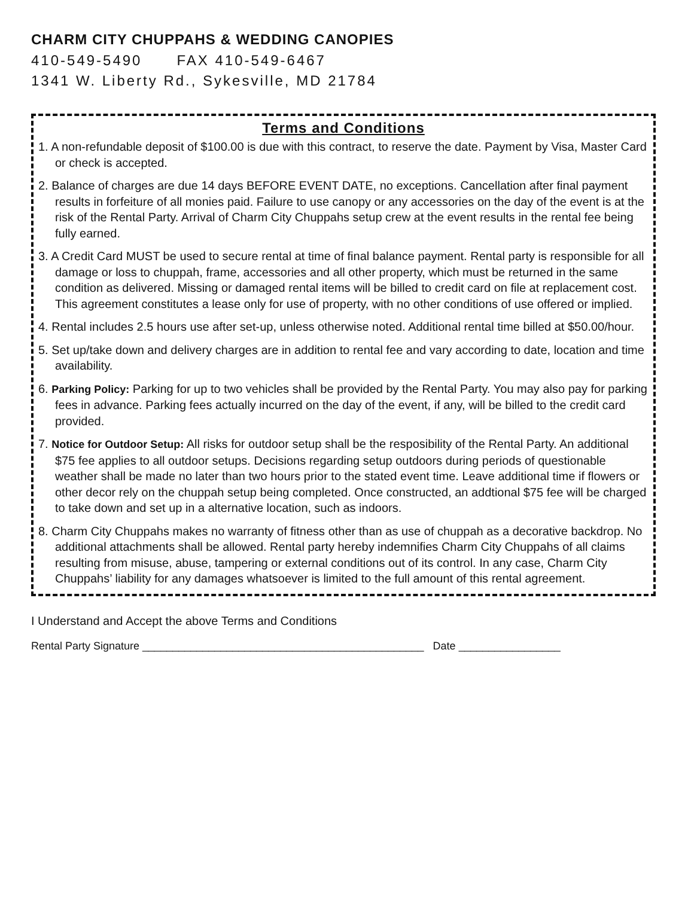CHARM CITY CHUPPAHS & WEDDING CANOPIES
410-549-5490 FAX 410-549-6467
1341 W. Liberty Rd., Sykesville, MD 21784
Terms and Conditions
1. A non-refundable deposit of $100.00 is due with this contract, to reserve the date. Payment by Visa, Master Card or check is accepted.
2. Balance of charges are due 14 days BEFORE EVENT DATE, no exceptions. Cancellation after final payment results in forfeiture of all monies paid. Failure to use canopy or any accessories on the day of the event is at the risk of the Rental Party. Arrival of Charm City Chuppahs setup crew at the event results in the rental fee being fully earned.
3. A Credit Card MUST be used to secure rental at time of final balance payment. Rental party is responsible for all damage or loss to chuppah, frame, accessories and all other property, which must be returned in the same condition as delivered. Missing or damaged rental items will be billed to credit card on file at replacement cost. This agreement constitutes a lease only for use of property, with no other conditions of use offered or implied.
4. Rental includes 2.5 hours use after set-up, unless otherwise noted. Additional rental time billed at $50.00/hour.
5. Set up/take down and delivery charges are in addition to rental fee and vary according to date, location and time availability.
6. Parking Policy: Parking for up to two vehicles shall be provided by the Rental Party. You may also pay for parking fees in advance. Parking fees actually incurred on the day of the event, if any, will be billed to the credit card provided.
7. Notice for Outdoor Setup: All risks for outdoor setup shall be the resposibility of the Rental Party. An additional $75 fee applies to all outdoor setups. Decisions regarding setup outdoors during periods of questionable weather shall be made no later than two hours prior to the stated event time. Leave additional time if flowers or other decor rely on the chuppah setup being completed. Once constructed, an addtional $75 fee will be charged to take down and set up in a alternative location, such as indoors.
8. Charm City Chuppahs makes no warranty of fitness other than as use of chuppah as a decorative backdrop. No additional attachments shall be allowed. Rental party hereby indemnifies Charm City Chuppahs of all claims resulting from misuse, abuse, tampering or external conditions out of its control. In any case, Charm City Chuppahs’ liability for any damages whatsoever is limited to the full amount of this rental agreement.
I Understand and Accept the above Terms and Conditions
Rental Party Signature _______________________________________________ Date _________________